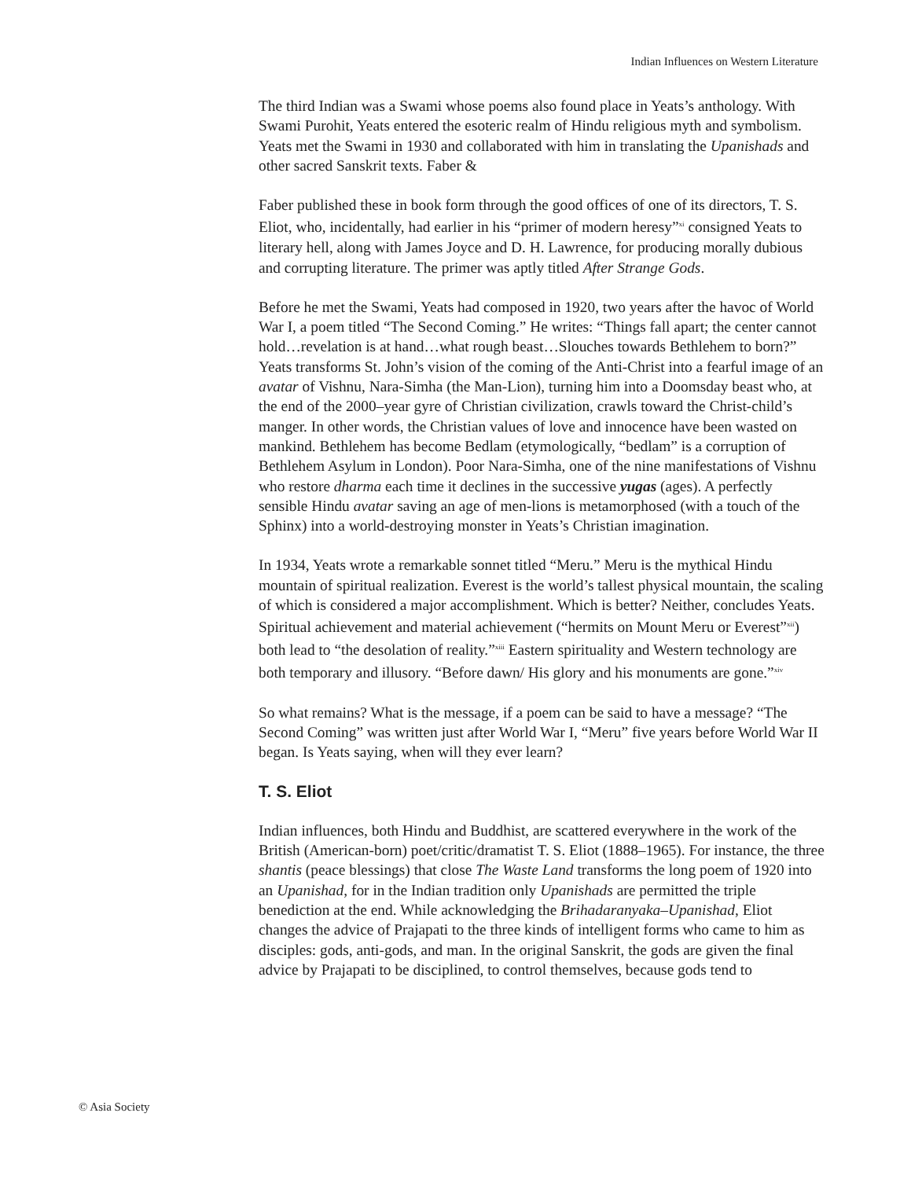Indian Influences on Western Literature
The third Indian was a Swami whose poems also found place in Yeats’s anthology. With Swami Purohit, Yeats entered the esoteric realm of Hindu religious myth and symbolism. Yeats met the Swami in 1930 and collaborated with him in translating the Upanishads and other sacred Sanskrit texts. Faber &
Faber published these in book form through the good offices of one of its directors, T. S. Eliot, who, incidentally, had earlier in his “primer of modern heresy”<sup>xi</sup> consigned Yeats to literary hell, along with James Joyce and D. H. Lawrence, for producing morally dubious and corrupting literature. The primer was aptly titled After Strange Gods.
Before he met the Swami, Yeats had composed in 1920, two years after the havoc of World War I, a poem titled “The Second Coming.” He writes: “Things fall apart; the center cannot hold…revelation is at hand…what rough beast…Slouches towards Bethlehem to born?” Yeats transforms St. John’s vision of the coming of the Anti-Christ into a fearful image of an avatar of Vishnu, Nara-Simha (the Man-Lion), turning him into a Doomsday beast who, at the end of the 2000–year gyre of Christian civilization, crawls toward the Christ-child’s manger. In other words, the Christian values of love and innocence have been wasted on mankind. Bethlehem has become Bedlam (etymologically, “bedlam” is a corruption of Bethlehem Asylum in London). Poor Nara-Simha, one of the nine manifestations of Vishnu who restore dharma each time it declines in the successive yugas (ages). A perfectly sensible Hindu avatar saving an age of men-lions is metamorphosed (with a touch of the Sphinx) into a world-destroying monster in Yeats’s Christian imagination.
In 1934, Yeats wrote a remarkable sonnet titled “Meru.” Meru is the mythical Hindu mountain of spiritual realization. Everest is the world’s tallest physical mountain, the scaling of which is considered a major accomplishment. Which is better? Neither, concludes Yeats. Spiritual achievement and material achievement (“hermits on Mount Meru or Everest”<sup>xii</sup>) both lead to “the desolation of reality.”<sup>xiii</sup> Eastern spirituality and Western technology are both temporary and illusory. “Before dawn/ His glory and his monuments are gone.”<sup>xiv</sup>
So what remains? What is the message, if a poem can be said to have a message? “The Second Coming” was written just after World War I, “Meru” five years before World War II began. Is Yeats saying, when will they ever learn?
T. S. Eliot
Indian influences, both Hindu and Buddhist, are scattered everywhere in the work of the British (American-born) poet/critic/dramatist T. S. Eliot (1888–1965). For instance, the three shantis (peace blessings) that close The Waste Land transforms the long poem of 1920 into an Upanishad, for in the Indian tradition only Upanishads are permitted the triple benediction at the end. While acknowledging the Brihadaranyaka–Upanishad, Eliot changes the advice of Prajapati to the three kinds of intelligent forms who came to him as disciples: gods, anti-gods, and man. In the original Sanskrit, the gods are given the final advice by Prajapati to be disciplined, to control themselves, because gods tend to
© Asia Society